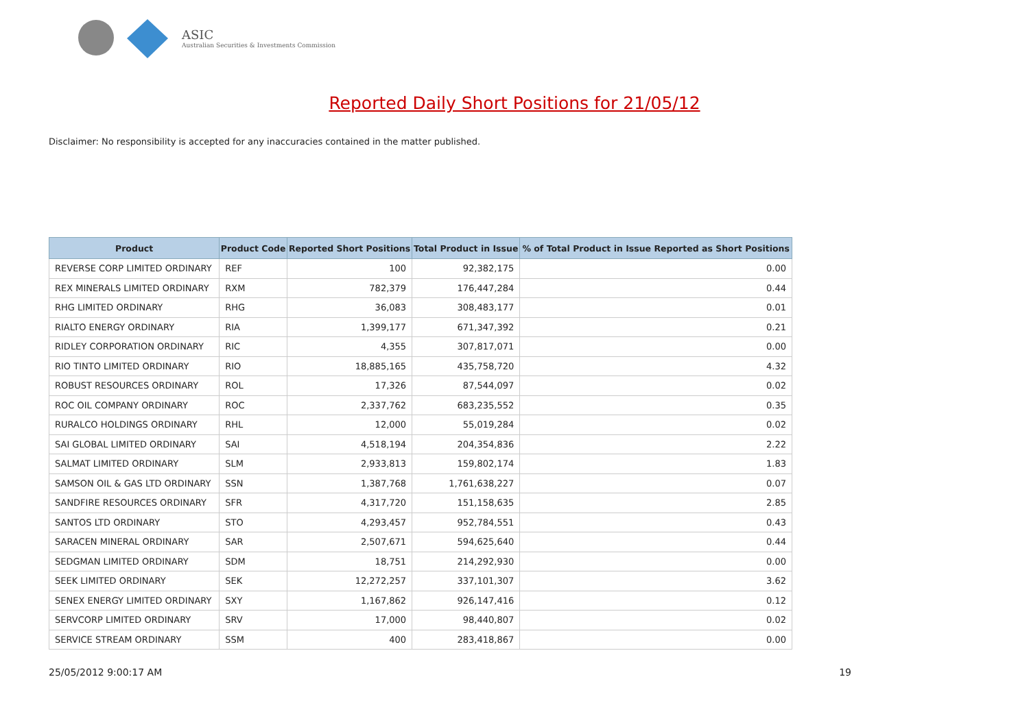ASIC
Australian Securities & Investments Commission
Reported Daily Short Positions for 21/05/12
Disclaimer: No responsibility is accepted for any inaccuracies contained in the matter published.
| Product | Product Code | Reported Short Positions | Total Product in Issue | % of Total Product in Issue Reported as Short Positions |
| --- | --- | --- | --- | --- |
| REVERSE CORP LIMITED ORDINARY | REF | 100 | 92,382,175 | 0.00 |
| REX MINERALS LIMITED ORDINARY | RXM | 782,379 | 176,447,284 | 0.44 |
| RHG LIMITED ORDINARY | RHG | 36,083 | 308,483,177 | 0.01 |
| RIALTO ENERGY ORDINARY | RIA | 1,399,177 | 671,347,392 | 0.21 |
| RIDLEY CORPORATION ORDINARY | RIC | 4,355 | 307,817,071 | 0.00 |
| RIO TINTO LIMITED ORDINARY | RIO | 18,885,165 | 435,758,720 | 4.32 |
| ROBUST RESOURCES ORDINARY | ROL | 17,326 | 87,544,097 | 0.02 |
| ROC OIL COMPANY ORDINARY | ROC | 2,337,762 | 683,235,552 | 0.35 |
| RURALCO HOLDINGS ORDINARY | RHL | 12,000 | 55,019,284 | 0.02 |
| SAI GLOBAL LIMITED ORDINARY | SAI | 4,518,194 | 204,354,836 | 2.22 |
| SALMAT LIMITED ORDINARY | SLM | 2,933,813 | 159,802,174 | 1.83 |
| SAMSON OIL & GAS LTD ORDINARY | SSN | 1,387,768 | 1,761,638,227 | 0.07 |
| SANDFIRE RESOURCES ORDINARY | SFR | 4,317,720 | 151,158,635 | 2.85 |
| SANTOS LTD ORDINARY | STO | 4,293,457 | 952,784,551 | 0.43 |
| SARACEN MINERAL ORDINARY | SAR | 2,507,671 | 594,625,640 | 0.44 |
| SEDGMAN LIMITED ORDINARY | SDM | 18,751 | 214,292,930 | 0.00 |
| SEEK LIMITED ORDINARY | SEK | 12,272,257 | 337,101,307 | 3.62 |
| SENEX ENERGY LIMITED ORDINARY | SXY | 1,167,862 | 926,147,416 | 0.12 |
| SERVCORP LIMITED ORDINARY | SRV | 17,000 | 98,440,807 | 0.02 |
| SERVICE STREAM ORDINARY | SSM | 400 | 283,418,867 | 0.00 |
25/05/2012 9:00:17 AM 19